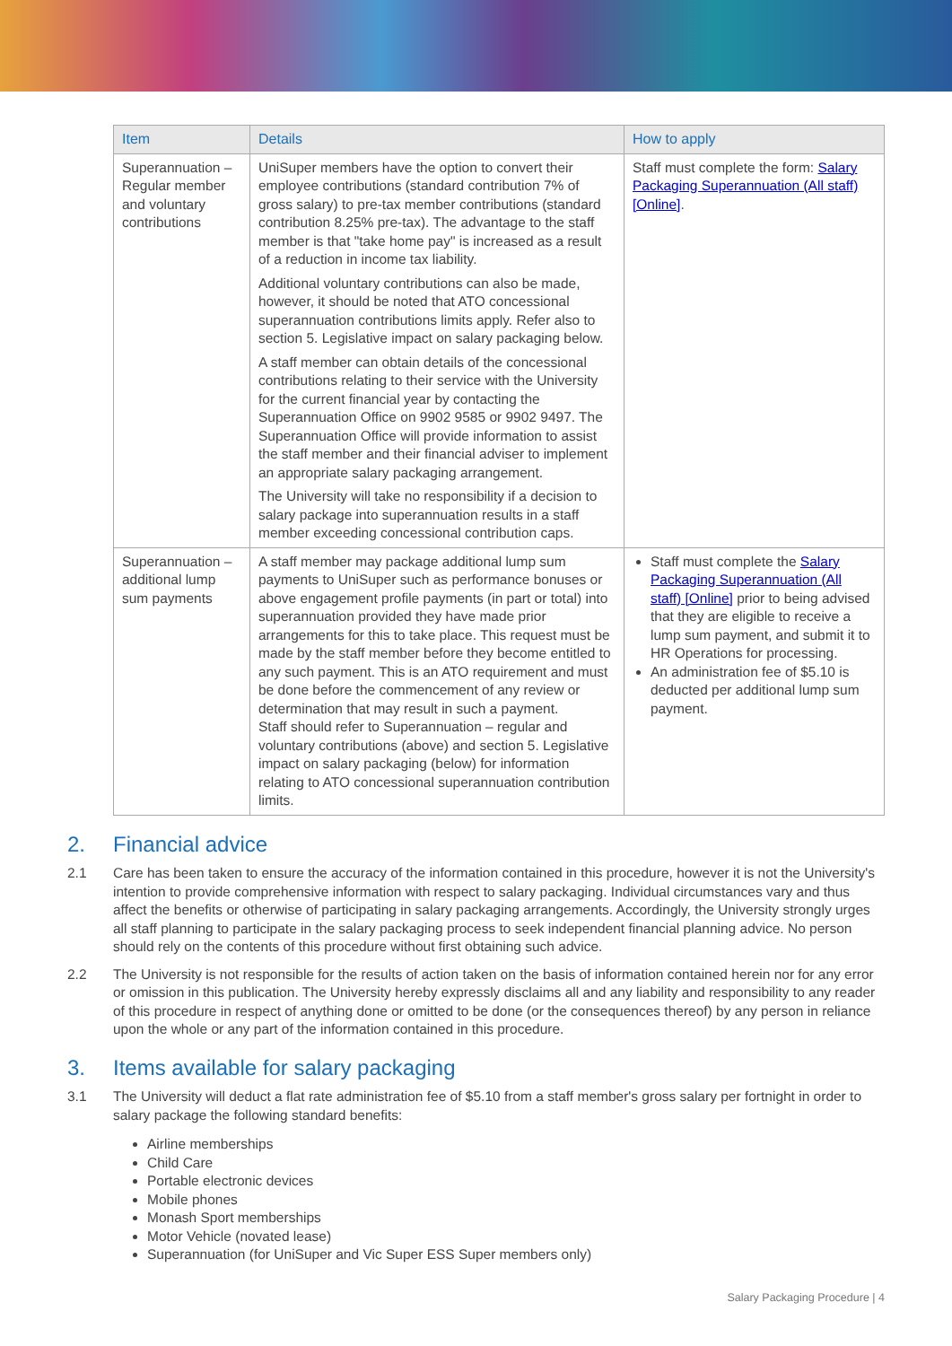| Item | Details | How to apply |
| --- | --- | --- |
| Superannuation – Regular member and voluntary contributions | UniSuper members have the option to convert their employee contributions (standard contribution 7% of gross salary) to pre-tax member contributions (standard contribution 8.25% pre-tax). The advantage to the staff member is that "take home pay" is increased as a result of a reduction in income tax liability. Additional voluntary contributions can also be made, however, it should be noted that ATO concessional superannuation contributions limits apply. Refer also to section 5. Legislative impact on salary packaging below. A staff member can obtain details of the concessional contributions relating to their service with the University for the current financial year by contacting the Superannuation Office on 9902 9585 or 9902 9497. The Superannuation Office will provide information to assist the staff member and their financial adviser to implement an appropriate salary packaging arrangement. The University will take no responsibility if a decision to salary package into superannuation results in a staff member exceeding concessional contribution caps. | Staff must complete the form: Salary Packaging Superannuation (All staff) [Online] . |
| Superannuation – additional lump sum payments | A staff member may package additional lump sum payments to UniSuper such as performance bonuses or above engagement profile payments (in part or total) into superannuation provided they have made prior arrangements for this to take place. This request must be made by the staff member before they become entitled to any such payment. This is an ATO requirement and must be done before the commencement of any review or determination that may result in such a payment. Staff should refer to Superannuation – regular and voluntary contributions (above) and section 5. Legislative impact on salary packaging (below) for information relating to ATO concessional superannuation contribution limits. | Staff must complete the Salary Packaging Superannuation (All staff) [Online] prior to being advised that they are eligible to receive a lump sum payment, and submit it to HR Operations for processing. An administration fee of $5.10 is deducted per additional lump sum payment. |
2. Financial advice
2.1 Care has been taken to ensure the accuracy of the information contained in this procedure, however it is not the University's intention to provide comprehensive information with respect to salary packaging. Individual circumstances vary and thus affect the benefits or otherwise of participating in salary packaging arrangements. Accordingly, the University strongly urges all staff planning to participate in the salary packaging process to seek independent financial planning advice. No person should rely on the contents of this procedure without first obtaining such advice.
2.2 The University is not responsible for the results of action taken on the basis of information contained herein nor for any error or omission in this publication. The University hereby expressly disclaims all and any liability and responsibility to any reader of this procedure in respect of anything done or omitted to be done (or the consequences thereof) by any person in reliance upon the whole or any part of the information contained in this procedure.
3. Items available for salary packaging
3.1 The University will deduct a flat rate administration fee of $5.10 from a staff member's gross salary per fortnight in order to salary package the following standard benefits:
Airline memberships
Child Care
Portable electronic devices
Mobile phones
Monash Sport memberships
Motor Vehicle (novated lease)
Superannuation (for UniSuper and Vic Super ESS Super members only)
Salary Packaging Procedure | 4